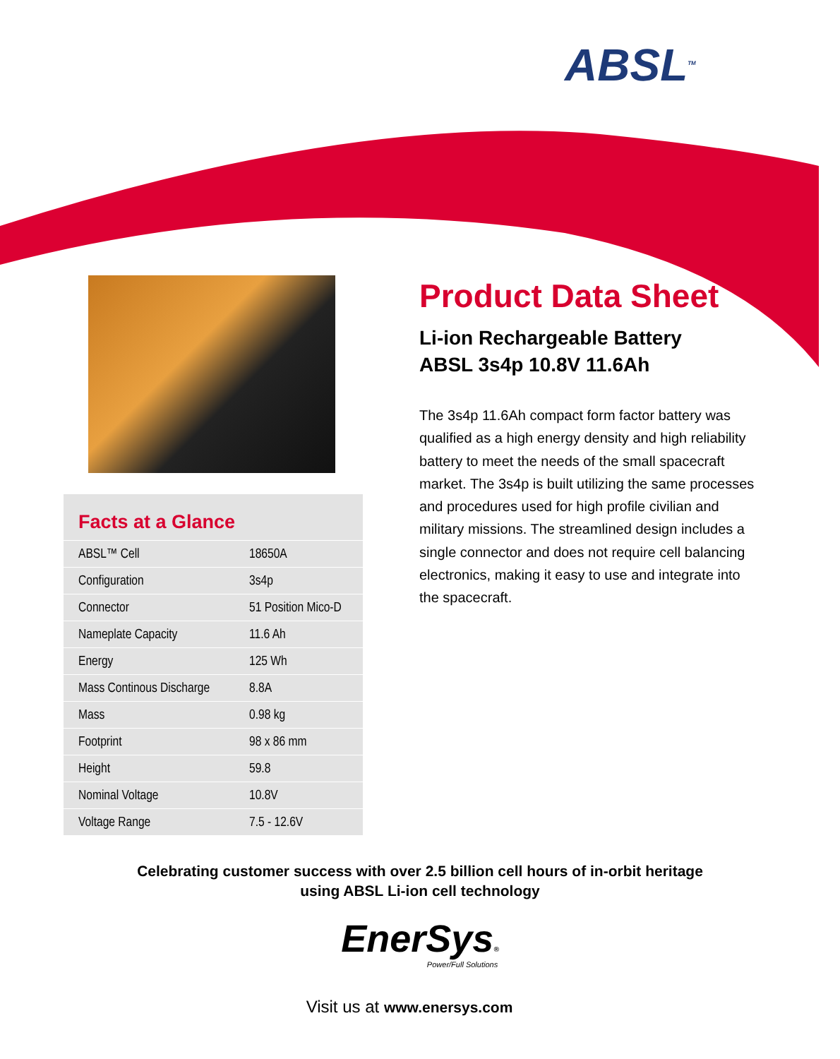ABSL<sup>TM</sup>
Facts at a Glance
| ABSL™ Cell | 18650A |
| Configuration | 3s4p |
| Connector | 51 Position Mico-D |
| Nameplate Capacity | 11.6 Ah |
| Energy | 125 Wh |
| Mass Continous Discharge | 8.8A |
| Mass | 0.98 kg |
| Footprint | 98 x 86 mm |
| Height | 59.8 |
| Nominal Voltage | 10.8V |
| Voltage Range | 7.5 - 12.6V |
Product Data Sheet
Li-ion Rechargeable Battery
ABSL 3s4p 10.8V 11.6Ah
The 3s4p 11.6Ah compact form factor battery was qualified as a high energy density and high reliability battery to meet the needs of the small spacecraft market. The 3s4p is built utilizing the same processes and procedures used for high profile civilian and military missions. The streamlined design includes a single connector and does not require cell balancing electronics, making it easy to use and integrate into the spacecraft.
Celebrating customer success with over 2.5 billion cell hours of in-orbit heritage
using ABSL Li-ion cell technology
EnerSys®
Power/Full Solutions
Visit us at www.enersys.com